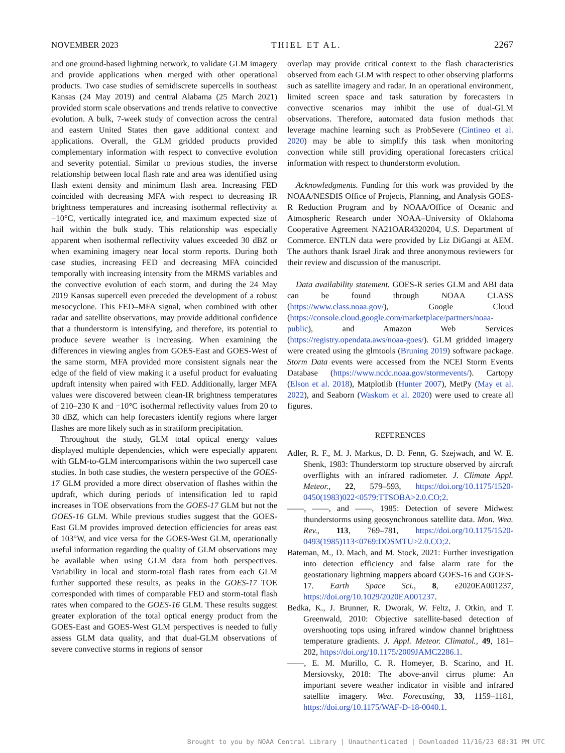NOVEMBER 2023 THIEL ET AL. 2267
and one ground-based lightning network, to validate GLM imagery and provide applications when merged with other operational products. Two case studies of semidiscrete supercells in southeast Kansas (24 May 2019) and central Alabama (25 March 2021) provided storm scale observations and trends relative to convective evolution. A bulk, 7-week study of convection across the central and eastern United States then gave additional context and applications. Overall, the GLM gridded products provided complementary information with respect to convective evolution and severity potential. Similar to previous studies, the inverse relationship between local flash rate and area was identified using flash extent density and minimum flash area. Increasing FED coincided with decreasing MFA with respect to decreasing IR brightness temperatures and increasing isothermal reflectivity at −10°C, vertically integrated ice, and maximum expected size of hail within the bulk study. This relationship was especially apparent when isothermal reflectivity values exceeded 30 dBZ or when examining imagery near local storm reports. During both case studies, increasing FED and decreasing MFA coincided temporally with increasing intensity from the MRMS variables and the convective evolution of each storm, and during the 24 May 2019 Kansas supercell even preceded the development of a robust mesocyclone. This FED–MFA signal, when combined with other radar and satellite observations, may provide additional confidence that a thunderstorm is intensifying, and therefore, its potential to produce severe weather is increasing. When examining the differences in viewing angles from GOES-East and GOES-West of the same storm, MFA provided more consistent signals near the edge of the field of view making it a useful product for evaluating updraft intensity when paired with FED. Additionally, larger MFA values were discovered between clean-IR brightness temperatures of 210–230 K and −10°C isothermal reflectivity values from 20 to 30 dBZ, which can help forecasters identify regions where larger flashes are more likely such as in stratiform precipitation.
Throughout the study, GLM total optical energy values displayed multiple dependencies, which were especially apparent with GLM-to-GLM intercomparisons within the two supercell case studies. In both case studies, the western perspective of the GOES-17 GLM provided a more direct observation of flashes within the updraft, which during periods of intensification led to rapid increases in TOE observations from the GOES-17 GLM but not the GOES-16 GLM. While previous studies suggest that the GOES-East GLM provides improved detection efficiencies for areas east of 103°W, and vice versa for the GOES-West GLM, operationally useful information regarding the quality of GLM observations may be available when using GLM data from both perspectives. Variability in local and storm-total flash rates from each GLM further supported these results, as peaks in the GOES-17 TOE corresponded with times of comparable FED and storm-total flash rates when compared to the GOES-16 GLM. These results suggest greater exploration of the total optical energy product from the GOES-East and GOES-West GLM perspectives is needed to fully assess GLM data quality, and that dual-GLM observations of severe convective storms in regions of sensor
overlap may provide critical context to the flash characteristics observed from each GLM with respect to other observing platforms such as satellite imagery and radar. In an operational environment, limited screen space and task saturation by forecasters in convective scenarios may inhibit the use of dual-GLM observations. Therefore, automated data fusion methods that leverage machine learning such as ProbSevere (Cintineo et al. 2020) may be able to simplify this task when monitoring convection while still providing operational forecasters critical information with respect to thunderstorm evolution.
Acknowledgments. Funding for this work was provided by the NOAA/NESDIS Office of Projects, Planning, and Analysis GOES-R Reduction Program and by NOAA/Office of Oceanic and Atmospheric Research under NOAA–University of Oklahoma Cooperative Agreement NA21OAR4320204, U.S. Department of Commerce. ENTLN data were provided by Liz DiGangi at AEM. The authors thank Israel Jirak and three anonymous reviewers for their review and discussion of the manuscript.
Data availability statement. GOES-R series GLM and ABI data can be found through NOAA CLASS (https://www.class.noaa.gov/), Google Cloud (https://console.cloud.google.com/marketplace/partners/noaa-public), and Amazon Web Services (https://registry.opendata.aws/noaa-goes/). GLM gridded imagery were created using the glmtools (Bruning 2019) software package. Storm Data events were accessed from the NCEI Storm Events Database (https://www.ncdc.noaa.gov/stormevents/). Cartopy (Elson et al. 2018), Matplotlib (Hunter 2007), MetPy (May et al. 2022), and Seaborn (Waskom et al. 2020) were used to create all figures.
REFERENCES
Adler, R. F., M. J. Markus, D. D. Fenn, G. Szejwach, and W. E. Shenk, 1983: Thunderstorm top structure observed by aircraft overflights with an infrared radiometer. J. Climate Appl. Meteor., 22, 579–593, https://doi.org/10.1175/1520-0450(1983)022<0579:TTSOBA>2.0.CO;2.
——, ——, and ——, 1985: Detection of severe Midwest thunderstorms using geosynchronous satellite data. Mon. Wea. Rev., 113, 769–781, https://doi.org/10.1175/1520-0493(1985)113<0769:DOSMTU>2.0.CO;2.
Bateman, M., D. Mach, and M. Stock, 2021: Further investigation into detection efficiency and false alarm rate for the geostationary lightning mappers aboard GOES-16 and GOES-17. Earth Space Sci., 8, e2020EA001237, https://doi.org/10.1029/2020EA001237.
Bedka, K., J. Brunner, R. Dworak, W. Feltz, J. Otkin, and T. Greenwald, 2010: Objective satellite-based detection of overshooting tops using infrared window channel brightness temperature gradients. J. Appl. Meteor. Climatol., 49, 181–202, https://doi.org/10.1175/2009JAMC2286.1.
——, E. M. Murillo, C. R. Homeyer, B. Scarino, and H. Mersiovsky, 2018: The above-anvil cirrus plume: An important severe weather indicator in visible and infrared satellite imagery. Wea. Forecasting, 33, 1159–1181, https://doi.org/10.1175/WAF-D-18-0040.1.
Brought to you by NOAA Central Library | Unauthenticated | Downloaded 11/16/23 08:31 PM UTC